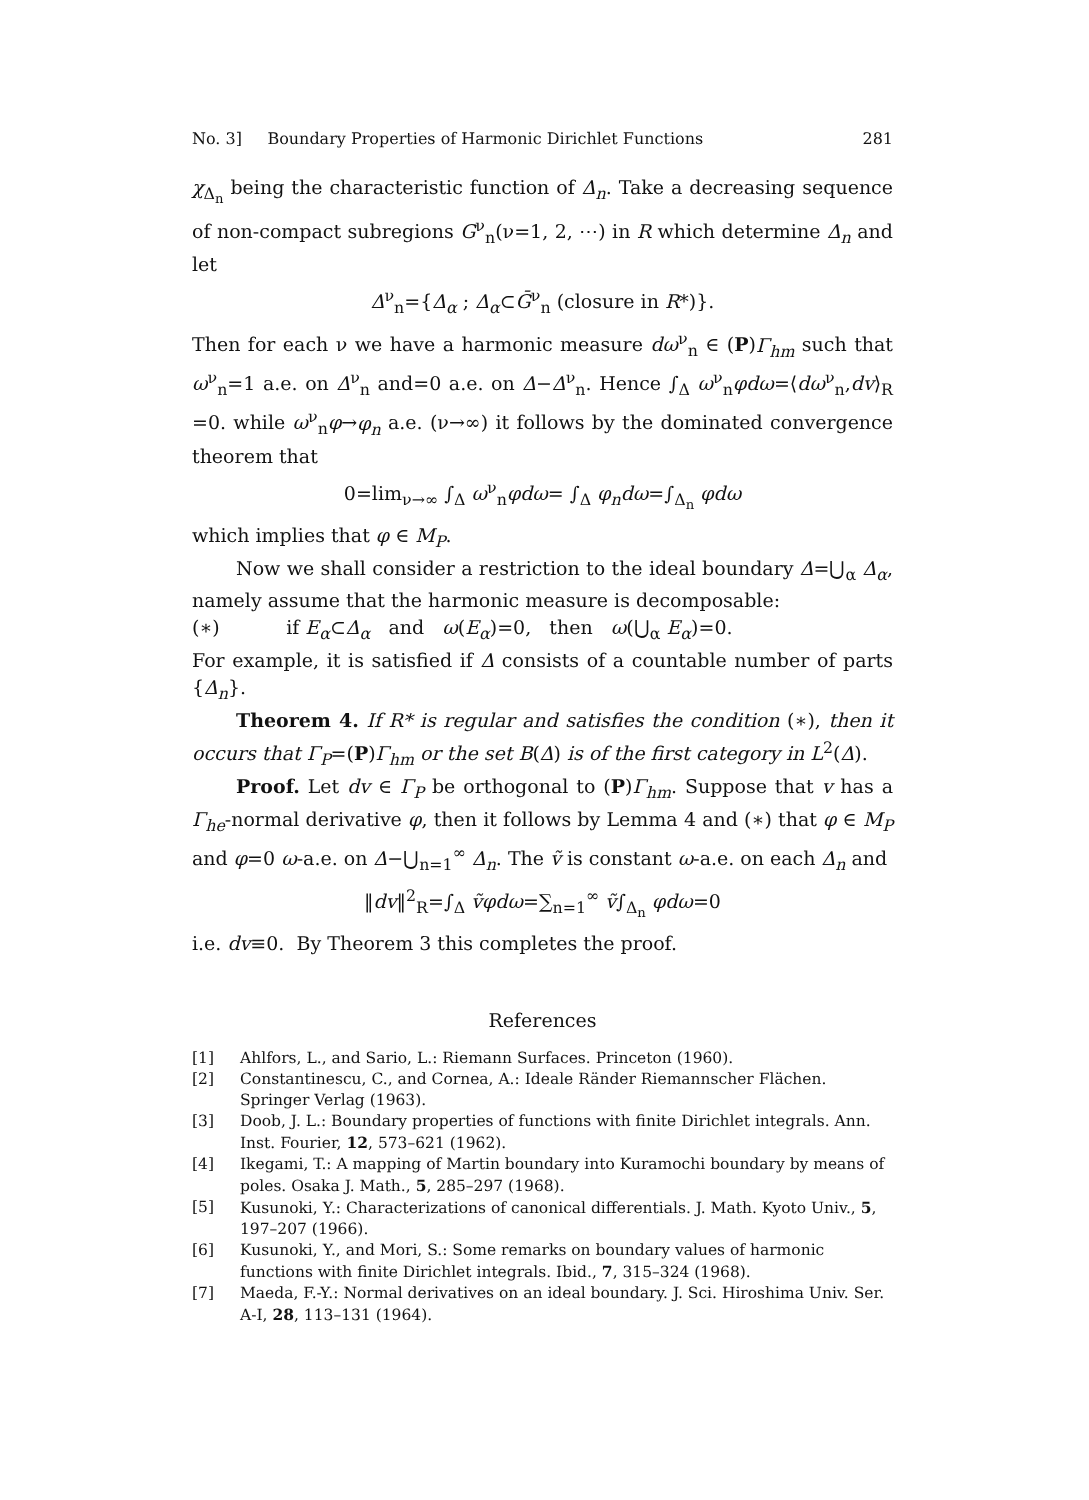No. 3] Boundary Properties of Harmonic Dirichlet Functions 281
χ<sub>Δ<sub>n</sub></sub> being the characteristic function of Δ<sub>n</sub>. Take a decreasing sequence of non-compact subregions G<sup>ν</sup><sub>n</sub>(ν=1, 2, ⋯) in R which determine Δ<sub>n</sub> and let
Δ<sup>ν</sup><sub>n</sub>={Δ<sub>α</sub> ; Δ<sub>α</sub>⊂Ḡ<sup>ν</sup><sub>n</sub> (closure in R*)}.
Then for each ν we have a harmonic measure dω<sup>ν</sup><sub>n</sub> ∈ (P)Γ<sub>hm</sub> such that ω<sup>ν</sup><sub>n</sub>=1 a.e. on Δ<sup>ν</sup><sub>n</sub> and=0 a.e. on Δ−Δ<sup>ν</sup><sub>n</sub>. Hence ∫<sub>Δ</sub> ω<sup>ν</sup><sub>n</sub>φdω=⟨dω<sup>ν</sup><sub>n</sub>,dv⟩<sub>R</sub> =0. while ω<sup>ν</sup><sub>n</sub>φ→φ<sub>n</sub> a.e. (ν→∞) it follows by the dominated convergence theorem that
0=lim<sub>ν→∞</sub> ∫<sub>Δ</sub> ω<sup>ν</sup><sub>n</sub>φdω= ∫<sub>Δ</sub> φ<sub>n</sub>dω=∫<sub>Δ<sub>n</sub></sub> φdω
which implies that φ ∈ M<sub>P</sub>.
Now we shall consider a restriction to the ideal boundary Δ=⋃<sub>α</sub> Δ<sub>α</sub>, namely assume that the harmonic measure is decomposable:
(∗) if E<sub>α</sub>⊂Δ<sub>α</sub> and ω(E<sub>α</sub>)=0, then ω(⋃<sub>α</sub> E<sub>α</sub>)=0.
For example, it is satisfied if Δ consists of a countable number of parts {Δ<sub>n</sub>}.
Theorem 4. If R* is regular and satisfies the condition (∗), then it occurs that Γ<sub>P</sub>=(P)Γ<sub>hm</sub> or the set B(Δ) is of the first category in L<sup>2</sup>(Δ).
Proof. Let dv ∈ Γ<sub>P</sub> be orthogonal to (P)Γ<sub>hm</sub>. Suppose that v has a Γ<sub>he</sub>-normal derivative φ, then it follows by Lemma 4 and (∗) that φ ∈ M<sub>P</sub> and φ=0 ω-a.e. on Δ−⋃<sub>n=1</sub><sup>∞</sup> Δ<sub>n</sub>. The ṽ is constant ω-a.e. on each Δ<sub>n</sub> and
‖dv‖<sup>2</sup><sub>R</sub>=∫<sub>Δ</sub> ṽφdω=∑<sub>n=1</sub><sup>∞</sup> ṽ∫<sub>Δ<sub>n</sub></sub> φdω=0
i.e. dv≡0. By Theorem 3 this completes the proof.
References
[1] Ahlfors, L., and Sario, L.: Riemann Surfaces. Princeton (1960).
[2] Constantinescu, C., and Cornea, A.: Ideale Ränder Riemannscher Flächen. Springer Verlag (1963).
[3] Doob, J. L.: Boundary properties of functions with finite Dirichlet integrals. Ann. Inst. Fourier, 12, 573–621 (1962).
[4] Ikegami, T.: A mapping of Martin boundary into Kuramochi boundary by means of poles. Osaka J. Math., 5, 285–297 (1968).
[5] Kusunoki, Y.: Characterizations of canonical differentials. J. Math. Kyoto Univ., 5, 197–207 (1966).
[6] Kusunoki, Y., and Mori, S.: Some remarks on boundary values of harmonic functions with finite Dirichlet integrals. Ibid., 7, 315–324 (1968).
[7] Maeda, F.-Y.: Normal derivatives on an ideal boundary. J. Sci. Hiroshima Univ. Ser. A-I, 28, 113–131 (1964).